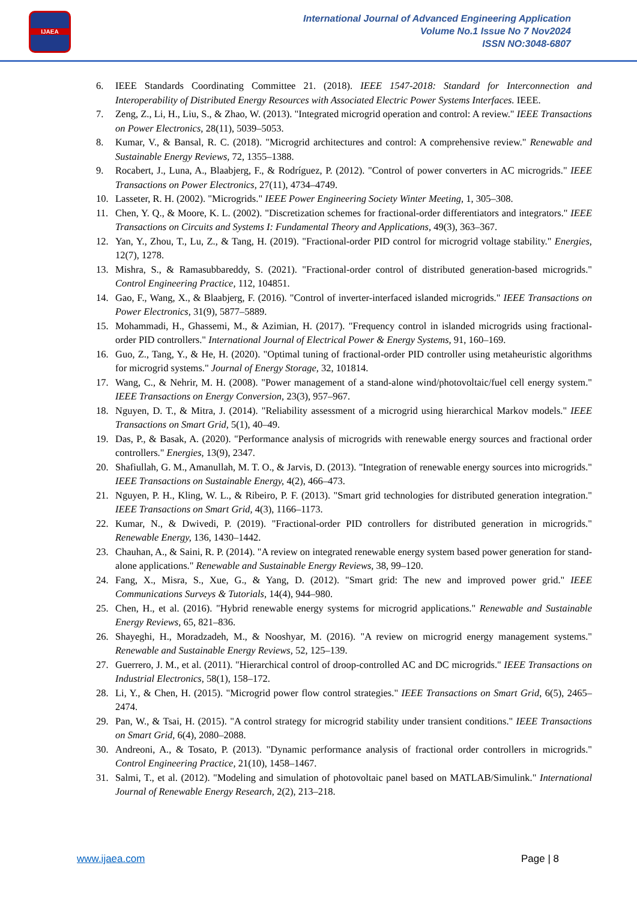IJAEA
International Journal of Advanced Engineering Application
Volume No.1 Issue No 7 Nov2024
ISSN NO:3048-6807
6. IEEE Standards Coordinating Committee 21. (2018). IEEE 1547-2018: Standard for Interconnection and Interoperability of Distributed Energy Resources with Associated Electric Power Systems Interfaces. IEEE.
7. Zeng, Z., Li, H., Liu, S., & Zhao, W. (2013). "Integrated microgrid operation and control: A review." IEEE Transactions on Power Electronics, 28(11), 5039–5053.
8. Kumar, V., & Bansal, R. C. (2018). "Microgrid architectures and control: A comprehensive review." Renewable and Sustainable Energy Reviews, 72, 1355–1388.
9. Rocabert, J., Luna, A., Blaabjerg, F., & Rodríguez, P. (2012). "Control of power converters in AC microgrids." IEEE Transactions on Power Electronics, 27(11), 4734–4749.
10. Lasseter, R. H. (2002). "Microgrids." IEEE Power Engineering Society Winter Meeting, 1, 305–308.
11. Chen, Y. Q., & Moore, K. L. (2002). "Discretization schemes for fractional-order differentiators and integrators." IEEE Transactions on Circuits and Systems I: Fundamental Theory and Applications, 49(3), 363–367.
12. Yan, Y., Zhou, T., Lu, Z., & Tang, H. (2019). "Fractional-order PID control for microgrid voltage stability." Energies, 12(7), 1278.
13. Mishra, S., & Ramasubbareddy, S. (2021). "Fractional-order control of distributed generation-based microgrids." Control Engineering Practice, 112, 104851.
14. Gao, F., Wang, X., & Blaabjerg, F. (2016). "Control of inverter-interfaced islanded microgrids." IEEE Transactions on Power Electronics, 31(9), 5877–5889.
15. Mohammadi, H., Ghassemi, M., & Azimian, H. (2017). "Frequency control in islanded microgrids using fractional-order PID controllers." International Journal of Electrical Power & Energy Systems, 91, 160–169.
16. Guo, Z., Tang, Y., & He, H. (2020). "Optimal tuning of fractional-order PID controller using metaheuristic algorithms for microgrid systems." Journal of Energy Storage, 32, 101814.
17. Wang, C., & Nehrir, M. H. (2008). "Power management of a stand-alone wind/photovoltaic/fuel cell energy system." IEEE Transactions on Energy Conversion, 23(3), 957–967.
18. Nguyen, D. T., & Mitra, J. (2014). "Reliability assessment of a microgrid using hierarchical Markov models." IEEE Transactions on Smart Grid, 5(1), 40–49.
19. Das, P., & Basak, A. (2020). "Performance analysis of microgrids with renewable energy sources and fractional order controllers." Energies, 13(9), 2347.
20. Shafiullah, G. M., Amanullah, M. T. O., & Jarvis, D. (2013). "Integration of renewable energy sources into microgrids." IEEE Transactions on Sustainable Energy, 4(2), 466–473.
21. Nguyen, P. H., Kling, W. L., & Ribeiro, P. F. (2013). "Smart grid technologies for distributed generation integration." IEEE Transactions on Smart Grid, 4(3), 1166–1173.
22. Kumar, N., & Dwivedi, P. (2019). "Fractional-order PID controllers for distributed generation in microgrids." Renewable Energy, 136, 1430–1442.
23. Chauhan, A., & Saini, R. P. (2014). "A review on integrated renewable energy system based power generation for stand-alone applications." Renewable and Sustainable Energy Reviews, 38, 99–120.
24. Fang, X., Misra, S., Xue, G., & Yang, D. (2012). "Smart grid: The new and improved power grid." IEEE Communications Surveys & Tutorials, 14(4), 944–980.
25. Chen, H., et al. (2016). "Hybrid renewable energy systems for microgrid applications." Renewable and Sustainable Energy Reviews, 65, 821–836.
26. Shayeghi, H., Moradzadeh, M., & Nooshyar, M. (2016). "A review on microgrid energy management systems." Renewable and Sustainable Energy Reviews, 52, 125–139.
27. Guerrero, J. M., et al. (2011). "Hierarchical control of droop-controlled AC and DC microgrids." IEEE Transactions on Industrial Electronics, 58(1), 158–172.
28. Li, Y., & Chen, H. (2015). "Microgrid power flow control strategies." IEEE Transactions on Smart Grid, 6(5), 2465–2474.
29. Pan, W., & Tsai, H. (2015). "A control strategy for microgrid stability under transient conditions." IEEE Transactions on Smart Grid, 6(4), 2080–2088.
30. Andreoni, A., & Tosato, P. (2013). "Dynamic performance analysis of fractional order controllers in microgrids." Control Engineering Practice, 21(10), 1458–1467.
31. Salmi, T., et al. (2012). "Modeling and simulation of photovoltaic panel based on MATLAB/Simulink." International Journal of Renewable Energy Research, 2(2), 213–218.
www.ijaea.com Page | 8